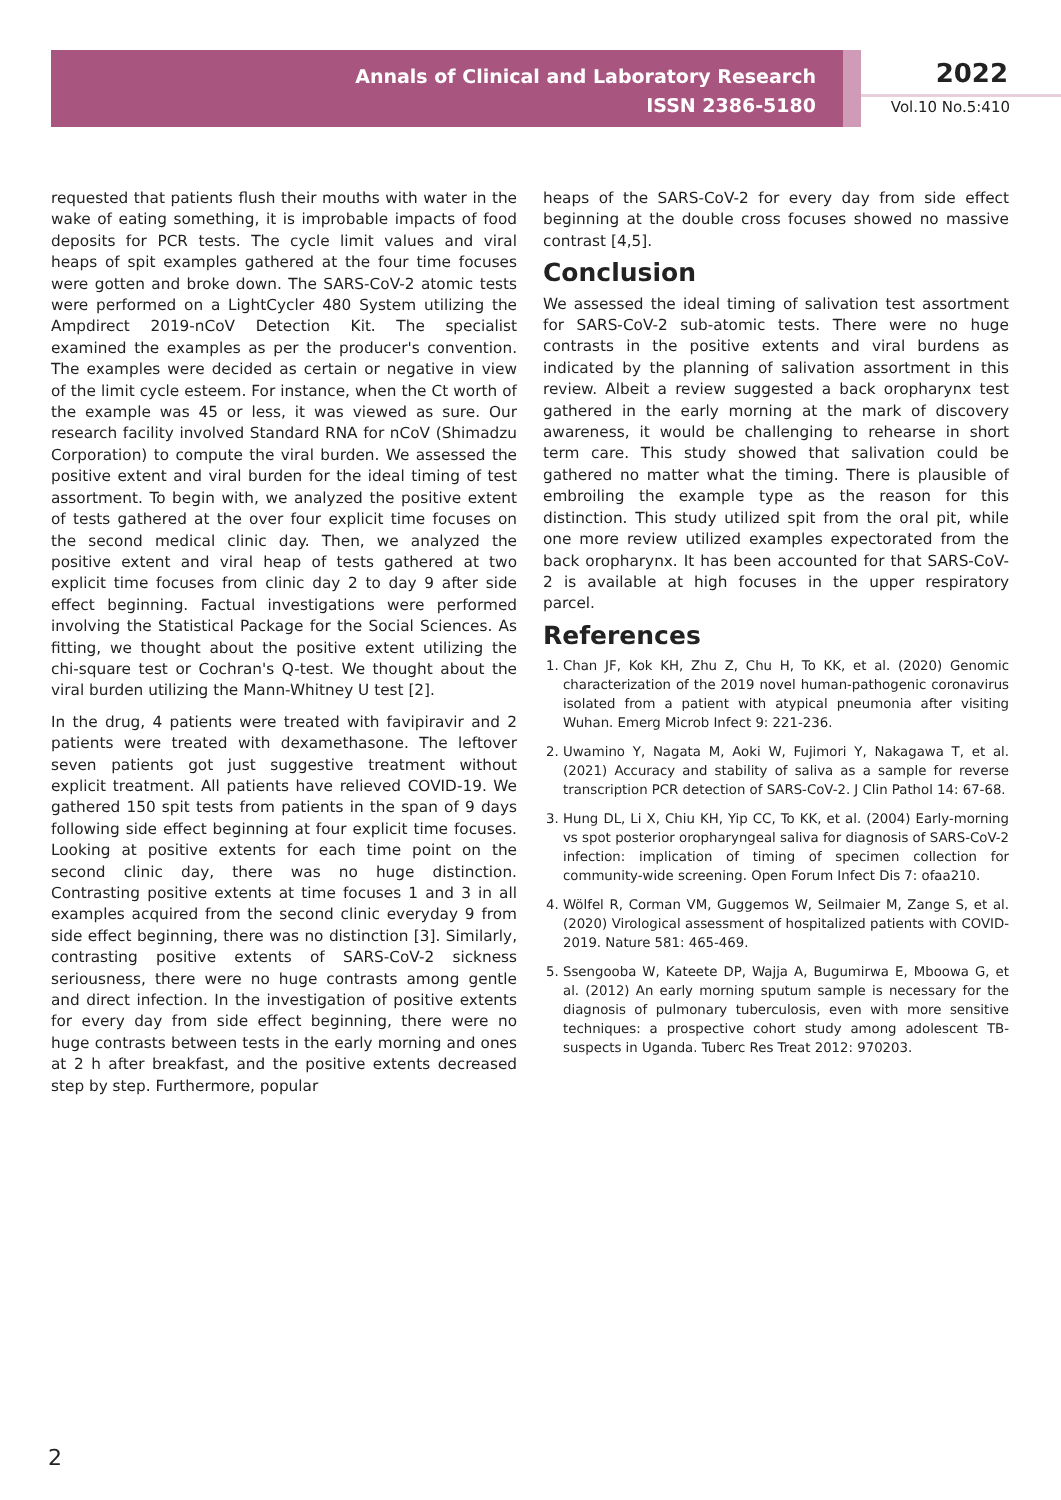Annals of Clinical and Laboratory Research
ISSN 2386-5180
2022
Vol.10 No.5:410
requested that patients flush their mouths with water in the wake of eating something, it is improbable impacts of food deposits for PCR tests. The cycle limit values and viral heaps of spit examples gathered at the four time focuses were gotten and broke down. The SARS-CoV-2 atomic tests were performed on a LightCycler 480 System utilizing the Ampdirect 2019-nCoV Detection Kit. The specialist examined the examples as per the producer's convention. The examples were decided as certain or negative in view of the limit cycle esteem. For instance, when the Ct worth of the example was 45 or less, it was viewed as sure. Our research facility involved Standard RNA for nCoV (Shimadzu Corporation) to compute the viral burden. We assessed the positive extent and viral burden for the ideal timing of test assortment. To begin with, we analyzed the positive extent of tests gathered at the over four explicit time focuses on the second medical clinic day. Then, we analyzed the positive extent and viral heap of tests gathered at two explicit time focuses from clinic day 2 to day 9 after side effect beginning. Factual investigations were performed involving the Statistical Package for the Social Sciences. As fitting, we thought about the positive extent utilizing the chi-square test or Cochran's Q-test. We thought about the viral burden utilizing the Mann-Whitney U test [2].
In the drug, 4 patients were treated with favipiravir and 2 patients were treated with dexamethasone. The leftover seven patients got just suggestive treatment without explicit treatment. All patients have relieved COVID-19. We gathered 150 spit tests from patients in the span of 9 days following side effect beginning at four explicit time focuses. Looking at positive extents for each time point on the second clinic day, there was no huge distinction. Contrasting positive extents at time focuses 1 and 3 in all examples acquired from the second clinic everyday 9 from side effect beginning, there was no distinction [3]. Similarly, contrasting positive extents of SARS-CoV-2 sickness seriousness, there were no huge contrasts among gentle and direct infection. In the investigation of positive extents for every day from side effect beginning, there were no huge contrasts between tests in the early morning and ones at 2 h after breakfast, and the positive extents decreased step by step. Furthermore, popular
heaps of the SARS-CoV-2 for every day from side effect beginning at the double cross focuses showed no massive contrast [4,5].
Conclusion
We assessed the ideal timing of salivation test assortment for SARS-CoV-2 sub-atomic tests. There were no huge contrasts in the positive extents and viral burdens as indicated by the planning of salivation assortment in this review. Albeit a review suggested a back oropharynx test gathered in the early morning at the mark of discovery awareness, it would be challenging to rehearse in short term care. This study showed that salivation could be gathered no matter what the timing. There is plausible of embroiling the example type as the reason for this distinction. This study utilized spit from the oral pit, while one more review utilized examples expectorated from the back oropharynx. It has been accounted for that SARS-CoV-2 is available at high focuses in the upper respiratory parcel.
References
1. Chan JF, Kok KH, Zhu Z, Chu H, To KK, et al. (2020) Genomic characterization of the 2019 novel human-pathogenic coronavirus isolated from a patient with atypical pneumonia after visiting Wuhan. Emerg Microb Infect 9: 221-236.
2. Uwamino Y, Nagata M, Aoki W, Fujimori Y, Nakagawa T, et al. (2021) Accuracy and stability of saliva as a sample for reverse transcription PCR detection of SARS-CoV-2. J Clin Pathol 14: 67-68.
3. Hung DL, Li X, Chiu KH, Yip CC, To KK, et al. (2004) Early-morning vs spot posterior oropharyngeal saliva for diagnosis of SARS-CoV-2 infection: implication of timing of specimen collection for community-wide screening. Open Forum Infect Dis 7: ofaa210.
4. Wölfel R, Corman VM, Guggemos W, Seilmaier M, Zange S, et al. (2020) Virological assessment of hospitalized patients with COVID-2019. Nature 581: 465-469.
5. Ssengooba W, Kateete DP, Wajja A, Bugumirwa E, Mboowa G, et al. (2012) An early morning sputum sample is necessary for the diagnosis of pulmonary tuberculosis, even with more sensitive techniques: a prospective cohort study among adolescent TB-suspects in Uganda. Tuberc Res Treat 2012: 970203.
2